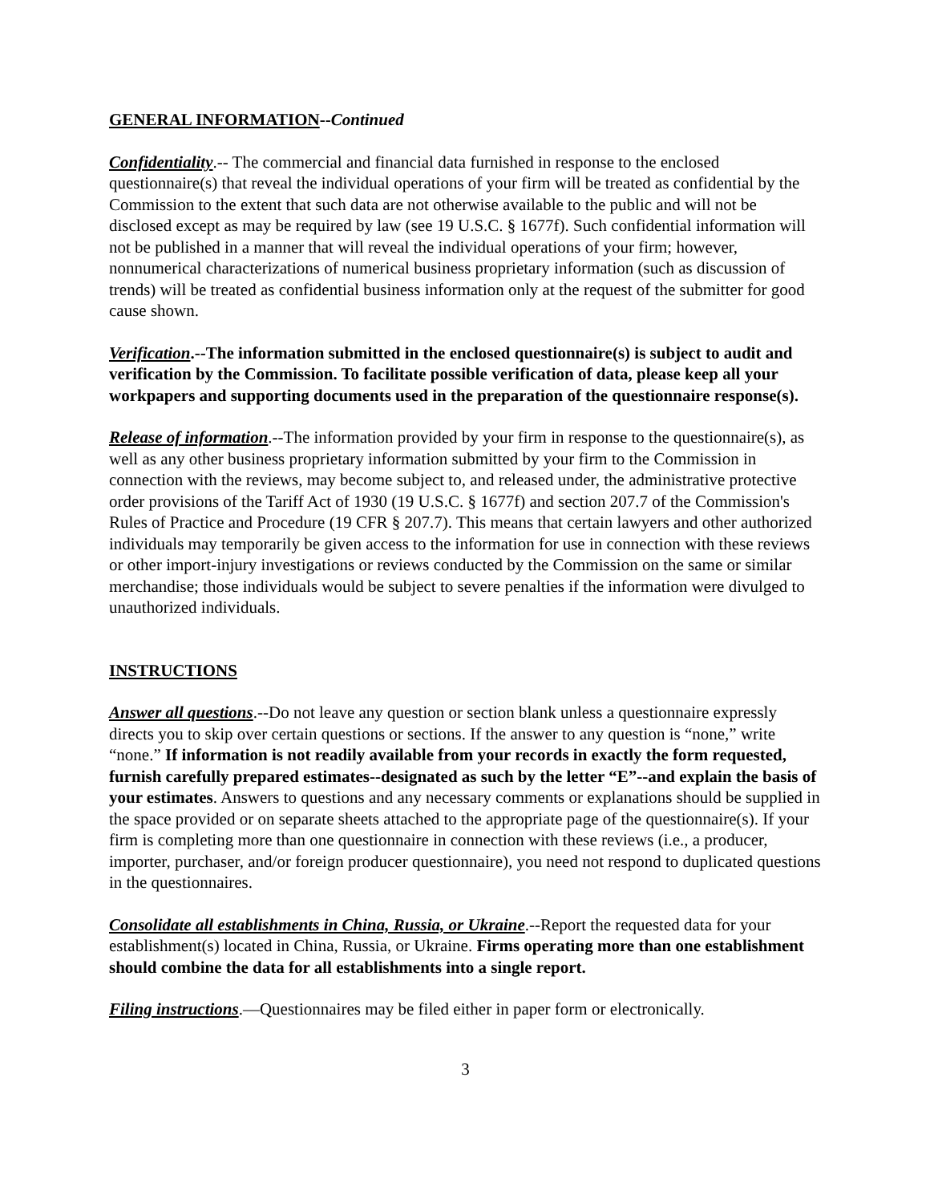GENERAL INFORMATION--Continued
Confidentiality.-- The commercial and financial data furnished in response to the enclosed questionnaire(s) that reveal the individual operations of your firm will be treated as confidential by the Commission to the extent that such data are not otherwise available to the public and will not be disclosed except as may be required by law (see 19 U.S.C. § 1677f). Such confidential information will not be published in a manner that will reveal the individual operations of your firm; however, nonnumerical characterizations of numerical business proprietary information (such as discussion of trends) will be treated as confidential business information only at the request of the submitter for good cause shown.
Verification.--The information submitted in the enclosed questionnaire(s) is subject to audit and verification by the Commission. To facilitate possible verification of data, please keep all your workpapers and supporting documents used in the preparation of the questionnaire response(s).
Release of information.--The information provided by your firm in response to the questionnaire(s), as well as any other business proprietary information submitted by your firm to the Commission in connection with the reviews, may become subject to, and released under, the administrative protective order provisions of the Tariff Act of 1930 (19 U.S.C. § 1677f) and section 207.7 of the Commission's Rules of Practice and Procedure (19 CFR § 207.7). This means that certain lawyers and other authorized individuals may temporarily be given access to the information for use in connection with these reviews or other import-injury investigations or reviews conducted by the Commission on the same or similar merchandise; those individuals would be subject to severe penalties if the information were divulged to unauthorized individuals.
INSTRUCTIONS
Answer all questions.--Do not leave any question or section blank unless a questionnaire expressly directs you to skip over certain questions or sections. If the answer to any question is “none,” write “none.” If information is not readily available from your records in exactly the form requested, furnish carefully prepared estimates--designated as such by the letter “E”--and explain the basis of your estimates. Answers to questions and any necessary comments or explanations should be supplied in the space provided or on separate sheets attached to the appropriate page of the questionnaire(s). If your firm is completing more than one questionnaire in connection with these reviews (i.e., a producer, importer, purchaser, and/or foreign producer questionnaire), you need not respond to duplicated questions in the questionnaires.
Consolidate all establishments in China, Russia, or Ukraine.--Report the requested data for your establishment(s) located in China, Russia, or Ukraine. Firms operating more than one establishment should combine the data for all establishments into a single report.
Filing instructions.—Questionnaires may be filed either in paper form or electronically.
3